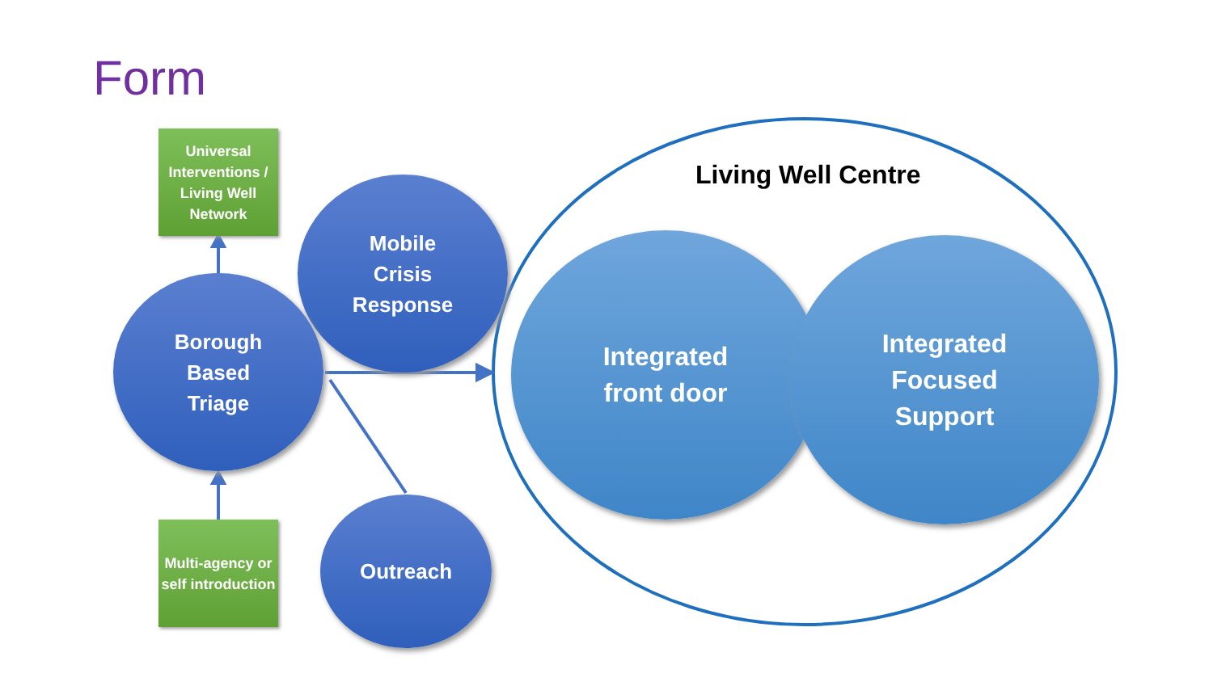Form
Universal Interventions / Living Well Network
Mobile
Crisis
Response
Borough
Based
Triage
Multi-agency or self introduction
Outreach
Living Well Centre
Integrated
front door
Integrated
Focused
Support